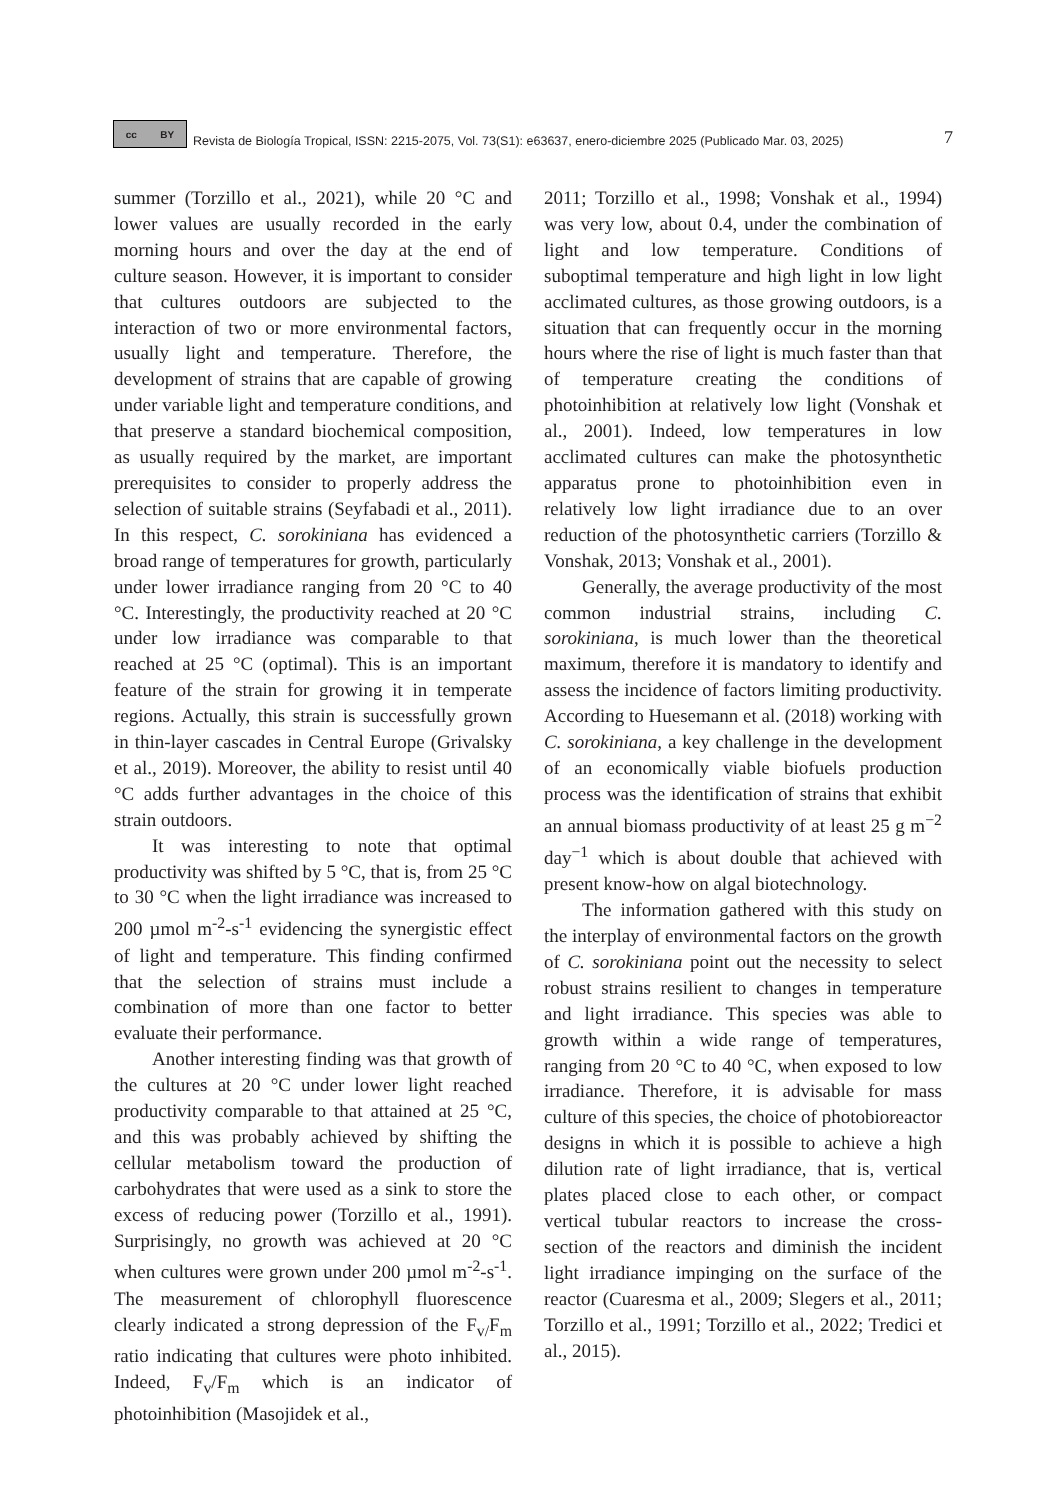cc BY
Revista de Biología Tropical, ISSN: 2215-2075, Vol. 73(S1): e63637, enero-diciembre 2025 (Publicado Mar. 03, 2025) 7
summer (Torzillo et al., 2021), while 20 °C and lower values are usually recorded in the early morning hours and over the day at the end of culture season. However, it is important to consider that cultures outdoors are subjected to the interaction of two or more environmental factors, usually light and temperature. Therefore, the development of strains that are capable of growing under variable light and temperature conditions, and that preserve a standard biochemical composition, as usually required by the market, are important prerequisites to consider to properly address the selection of suitable strains (Seyfabadi et al., 2011). In this respect, C. sorokiniana has evidenced a broad range of temperatures for growth, particularly under lower irradiance ranging from 20 °C to 40 °C. Interestingly, the productivity reached at 20 °C under low irradiance was comparable to that reached at 25 °C (optimal). This is an important feature of the strain for growing it in temperate regions. Actually, this strain is successfully grown in thin-layer cascades in Central Europe (Grivalsky et al., 2019). Moreover, the ability to resist until 40 °C adds further advantages in the choice of this strain outdoors.
It was interesting to note that optimal productivity was shifted by 5 °C, that is, from 25 °C to 30 °C when the light irradiance was increased to 200 µmol m<sup>-2</sup>-s<sup>-1</sup> evidencing the synergistic effect of light and temperature. This finding confirmed that the selection of strains must include a combination of more than one factor to better evaluate their performance.
Another interesting finding was that growth of the cultures at 20 °C under lower light reached productivity comparable to that attained at 25 °C, and this was probably achieved by shifting the cellular metabolism toward the production of carbohydrates that were used as a sink to store the excess of reducing power (Torzillo et al., 1991). Surprisingly, no growth was achieved at 20 °C when cultures were grown under 200 µmol m<sup>-2</sup>-s<sup>-1</sup>. The measurement of chlorophyll fluorescence clearly indicated a strong depression of the F<sub>v/</sub>F<sub>m</sub> ratio indicating that cultures were photo inhibited. Indeed, F<sub>v</sub>/F<sub>m</sub> which is an indicator of photoinhibition (Masojidek et al.,
2011; Torzillo et al., 1998; Vonshak et al., 1994) was very low, about 0.4, under the combination of light and low temperature. Conditions of suboptimal temperature and high light in low light acclimated cultures, as those growing outdoors, is a situation that can frequently occur in the morning hours where the rise of light is much faster than that of temperature creating the conditions of photoinhibition at relatively low light (Vonshak et al., 2001). Indeed, low temperatures in low acclimated cultures can make the photosynthetic apparatus prone to photoinhibition even in relatively low light irradiance due to an over reduction of the photosynthetic carriers (Torzillo & Vonshak, 2013; Vonshak et al., 2001).
Generally, the average productivity of the most common industrial strains, including C. sorokiniana, is much lower than the theoretical maximum, therefore it is mandatory to identify and assess the incidence of factors limiting productivity. According to Huesemann et al. (2018) working with C. sorokiniana, a key challenge in the development of an economically viable biofuels production process was the identification of strains that exhibit an annual biomass productivity of at least 25 g m<sup>−2</sup> day<sup>−1</sup> which is about double that achieved with present know-how on algal biotechnology.
The information gathered with this study on the interplay of environmental factors on the growth of C. sorokiniana point out the necessity to select robust strains resilient to changes in temperature and light irradiance. This species was able to growth within a wide range of temperatures, ranging from 20 °C to 40 °C, when exposed to low irradiance. Therefore, it is advisable for mass culture of this species, the choice of photobioreactor designs in which it is possible to achieve a high dilution rate of light irradiance, that is, vertical plates placed close to each other, or compact vertical tubular reactors to increase the cross-section of the reactors and diminish the incident light irradiance impinging on the surface of the reactor (Cuaresma et al., 2009; Slegers et al., 2011; Torzillo et al., 1991; Torzillo et al., 2022; Tredici et al., 2015).